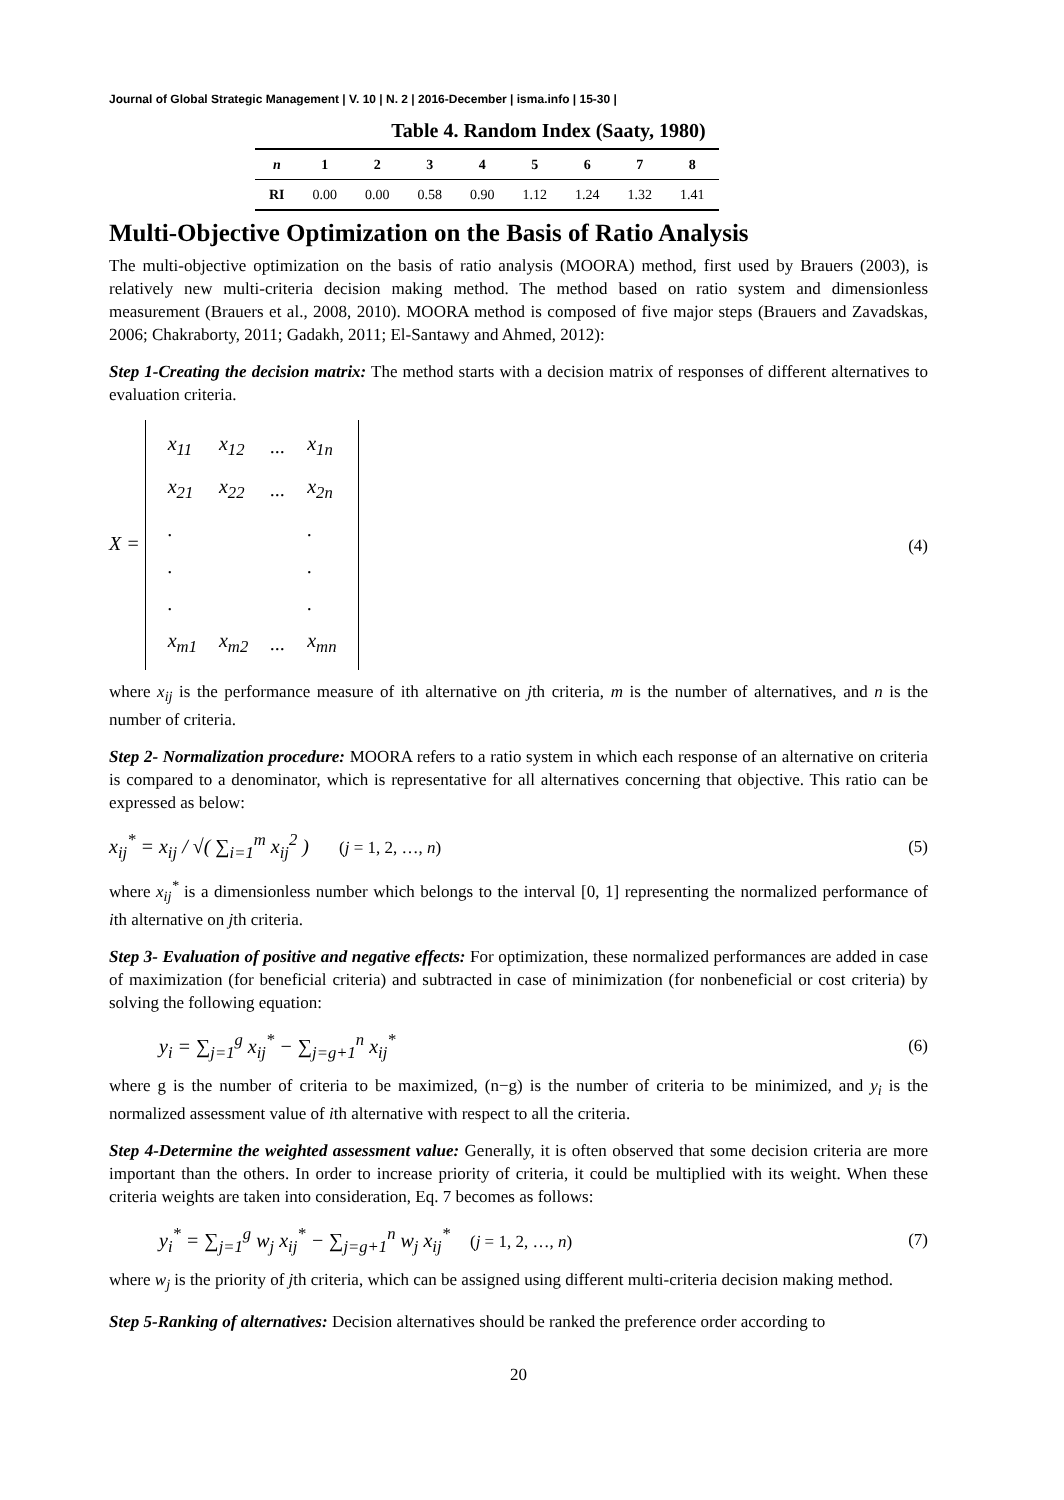Journal of Global Strategic Management | V. 10 | N. 2 | 2016-December | isma.info | 15-30 |
Table 4. Random Index (Saaty, 1980)
| n | 1 | 2 | 3 | 4 | 5 | 6 | 7 | 8 |
| --- | --- | --- | --- | --- | --- | --- | --- | --- |
| RI | 0.00 | 0.00 | 0.58 | 0.90 | 1.12 | 1.24 | 1.32 | 1.41 |
Multi-Objective Optimization on the Basis of Ratio Analysis
The multi-objective optimization on the basis of ratio analysis (MOORA) method, first used by Brauers (2003), is relatively new multi-criteria decision making method. The method based on ratio system and dimensionless measurement (Brauers et al., 2008, 2010). MOORA method is composed of five major steps (Brauers and Zavadskas, 2006; Chakraborty, 2011; Gadakh, 2011; El-Santawy and Ahmed, 2012):
Step 1-Creating the decision matrix: The method starts with a decision matrix of responses of different alternatives to evaluation criteria.
X =
| x<sub>11</sub> | x<sub>12</sub> | ... | x<sub>1n</sub> |
| x<sub>21</sub> | x<sub>22</sub> | ... | x<sub>2n</sub> |
| . | | | . |
| . | | | . |
| . | | | . |
| x<sub>m1</sub> | x<sub>m2</sub> | ... | x<sub>mn</sub> |
(4)
where x<sub>ij</sub> is the performance measure of ith alternative on jth criteria, m is the number of alternatives, and n is the number of criteria.
Step 2- Normalization procedure: MOORA refers to a ratio system in which each response of an alternative on criteria is compared to a denominator, which is representative for all alternatives concerning that objective. This ratio can be expressed as below:
x<sub>ij</sub><sup>*</sup> = x<sub>ij</sub> / √( ∑<sub>i=1</sub><sup>m</sup> x<sub>ij</sub><sup>2</sup> ) (j = 1, 2, …, n)
(5)
where x<sub>ij</sub><sup>*</sup> is a dimensionless number which belongs to the interval [0, 1] representing the normalized performance of ith alternative on jth criteria.
Step 3- Evaluation of positive and negative effects: For optimization, these normalized performances are added in case of maximization (for beneficial criteria) and subtracted in case of minimization (for nonbeneficial or cost criteria) by solving the following equation:
y<sub>i</sub> = ∑<sub>j=1</sub><sup>g</sup> x<sub>ij</sub><sup>*</sup> − ∑<sub>j=g+1</sub><sup>n</sup> x<sub>ij</sub><sup>*</sup>
(6)
where g is the number of criteria to be maximized, (n−g) is the number of criteria to be minimized, and y<sub>i</sub> is the normalized assessment value of ith alternative with respect to all the criteria.
Step 4-Determine the weighted assessment value: Generally, it is often observed that some decision criteria are more important than the others. In order to increase priority of criteria, it could be multiplied with its weight. When these criteria weights are taken into consideration, Eq. 7 becomes as follows:
y<sub>i</sub><sup>*</sup> = ∑<sub>j=1</sub><sup>g</sup> w<sub>j</sub> x<sub>ij</sub><sup>*</sup> − ∑<sub>j=g+1</sub><sup>n</sup> w<sub>j</sub> x<sub>ij</sub><sup>*</sup> (j = 1, 2, …, n)
(7)
where w<sub>j</sub> is the priority of jth criteria, which can be assigned using different multi-criteria decision making method.
Step 5-Ranking of alternatives: Decision alternatives should be ranked the preference order according to
20